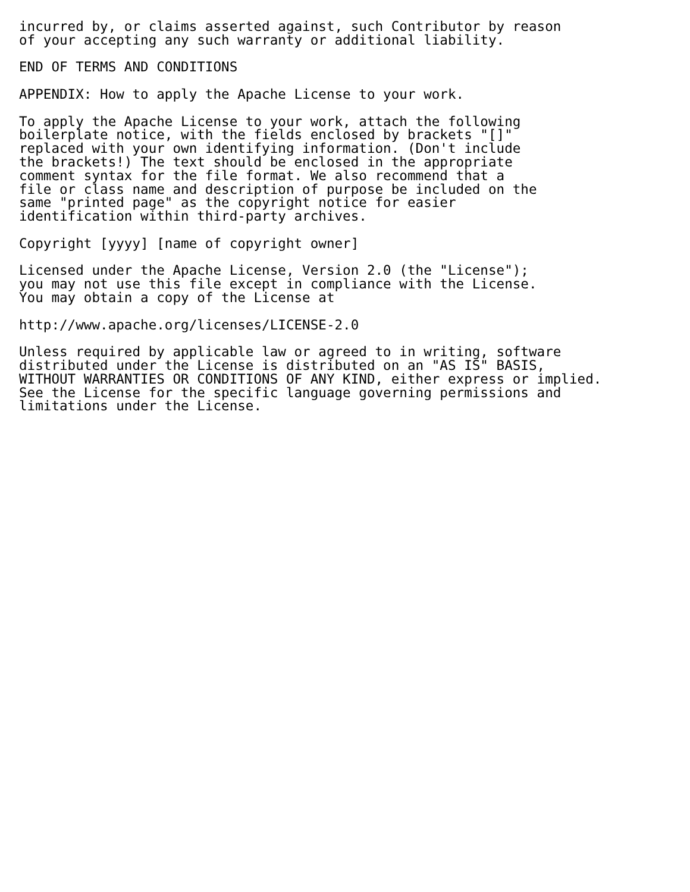incurred by, or claims asserted against, such Contributor by reason
of your accepting any such warranty or additional liability.

END OF TERMS AND CONDITIONS

APPENDIX: How to apply the Apache License to your work.

To apply the Apache License to your work, attach the following
boilerplate notice, with the fields enclosed by brackets "[]"
replaced with your own identifying information. (Don't include
the brackets!) The text should be enclosed in the appropriate
comment syntax for the file format. We also recommend that a
file or class name and description of purpose be included on the
same "printed page" as the copyright notice for easier
identification within third-party archives.

Copyright [yyyy] [name of copyright owner]

Licensed under the Apache License, Version 2.0 (the "License");
you may not use this file except in compliance with the License.
You may obtain a copy of the License at

http://www.apache.org/licenses/LICENSE-2.0

Unless required by applicable law or agreed to in writing, software
distributed under the License is distributed on an "AS IS" BASIS,
WITHOUT WARRANTIES OR CONDITIONS OF ANY KIND, either express or implied.
See the License for the specific language governing permissions and
limitations under the License.